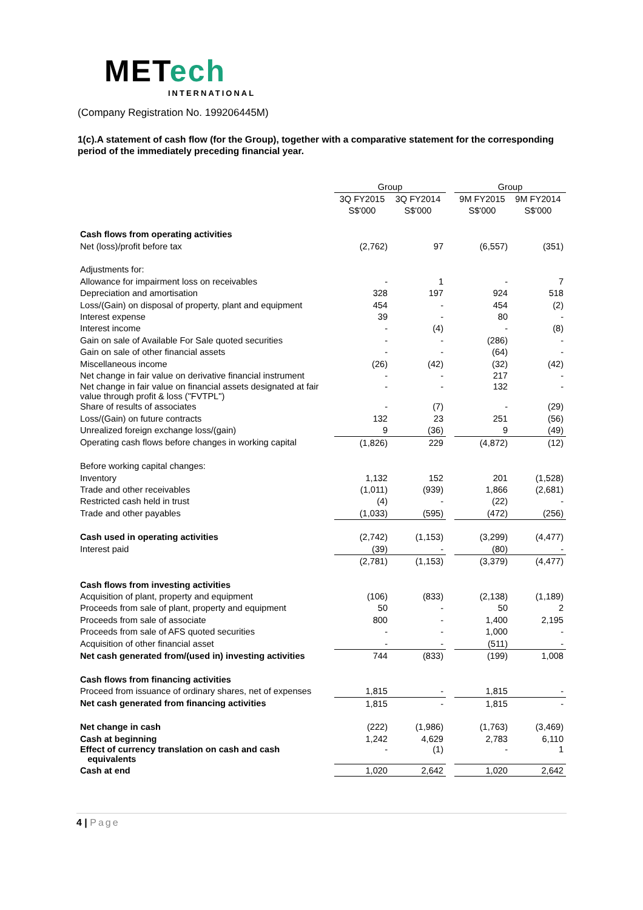METech
INTERNATIONAL
(Company Registration No. 199206445M)
1(c).A statement of cash flow (for the Group), together with a comparative statement for the corresponding period of the immediately preceding financial year.
| | Group | | | Group | |
| | 3Q FY2015 | 3Q FY2014 | | 9M FY2015 | 9M FY2014 |
| | S$'000 | S$'000 | | S$'000 | S$'000 |
| Cash flows from operating activities | | | | | |
| Net (loss)/profit before tax | (2,762) | 97 | | (6,557) | (351) |
| Adjustments for: | | | | | |
| Allowance for impairment loss on receivables | - | 1 | | - | 7 |
| Depreciation and amortisation | 328 | 197 | | 924 | 518 |
| Loss/(Gain) on disposal of property, plant and equipment | 454 | - | | 454 | (2) |
| Interest expense | 39 | - | | 80 | - |
| Interest income | - | (4) | | - | (8) |
| Gain on sale of Available For Sale quoted securities | - | - | | (286) | - |
| Gain on sale of other financial assets | - | - | | (64) | - |
| Miscellaneous income | (26) | (42) | | (32) | (42) |
| Net change in fair value on derivative financial instrument | - | - | | 217 | - |
| Net change in fair value on financial assets designated at fair value through profit & loss ("FVTPL") | - | - | | 132 | - |
| Share of results of associates | - | (7) | | - | (29) |
| Loss/(Gain) on future contracts | 132 | 23 | | 251 | (56) |
| Unrealized foreign exchange loss/(gain) | 9 | (36) | | 9 | (49) |
| Operating cash flows before changes in working capital | (1,826) | 229 | | (4,872) | (12) |
| Before working capital changes: | | | | | |
| Inventory | 1,132 | 152 | | 201 | (1,528) |
| Trade and other receivables | (1,011) | (939) | | 1,866 | (2,681) |
| Restricted cash held in trust | (4) | - | | (22) | - |
| Trade and other payables | (1,033) | (595) | | (472) | (256) |
| Cash used in operating activities | (2,742) | (1,153) | | (3,299) | (4,477) |
| Interest paid | (39) | - | | (80) | - |
| | (2,781) | (1,153) | | (3,379) | (4,477) |
| Cash flows from investing activities | | | | | |
| Acquisition of plant, property and equipment | (106) | (833) | | (2,138) | (1,189) |
| Proceeds from sale of plant, property and equipment | 50 | - | | 50 | 2 |
| Proceeds from sale of associate | 800 | - | | 1,400 | 2,195 |
| Proceeds from sale of AFS quoted securities | - | - | | 1,000 | - |
| Acquisition of other financial asset | - | - | | (511) | - |
| Net cash generated from/(used in) investing activities | 744 | (833) | | (199) | 1,008 |
| Cash flows from financing activities | | | | | |
| Proceed from issuance of ordinary shares, net of expenses | 1,815 | - | | 1,815 | - |
| Net cash generated from financing activities | 1,815 | - | | 1,815 | - |
| Net change in cash | (222) | (1,986) | | (1,763) | (3,469) |
| Cash at beginning | 1,242 | 4,629 | | 2,783 | 6,110 |
| Effect of currency translation on cash and cash equivalents | - | (1) | | - | 1 |
| Cash at end | 1,020 | 2,642 | | 1,020 | 2,642 |
4 | Page